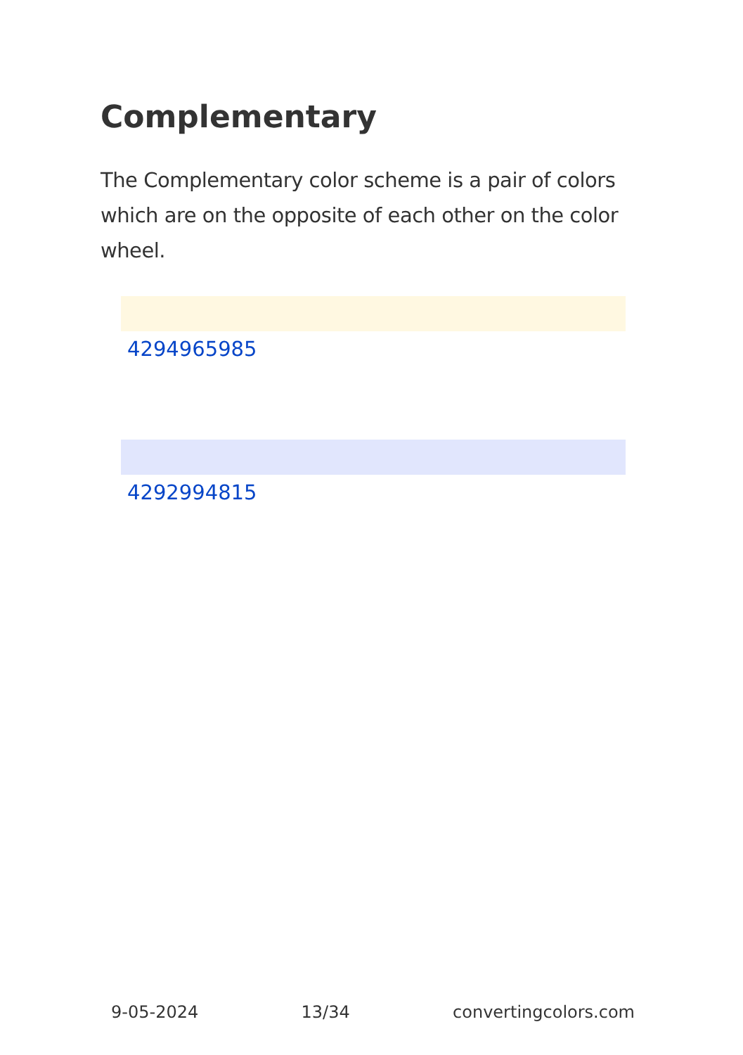Complementary
The Complementary color scheme is a pair of colors which are on the opposite of each other on the color wheel.
4294965985
4292994815
9-05-2024 13/34 convertingcolors.com